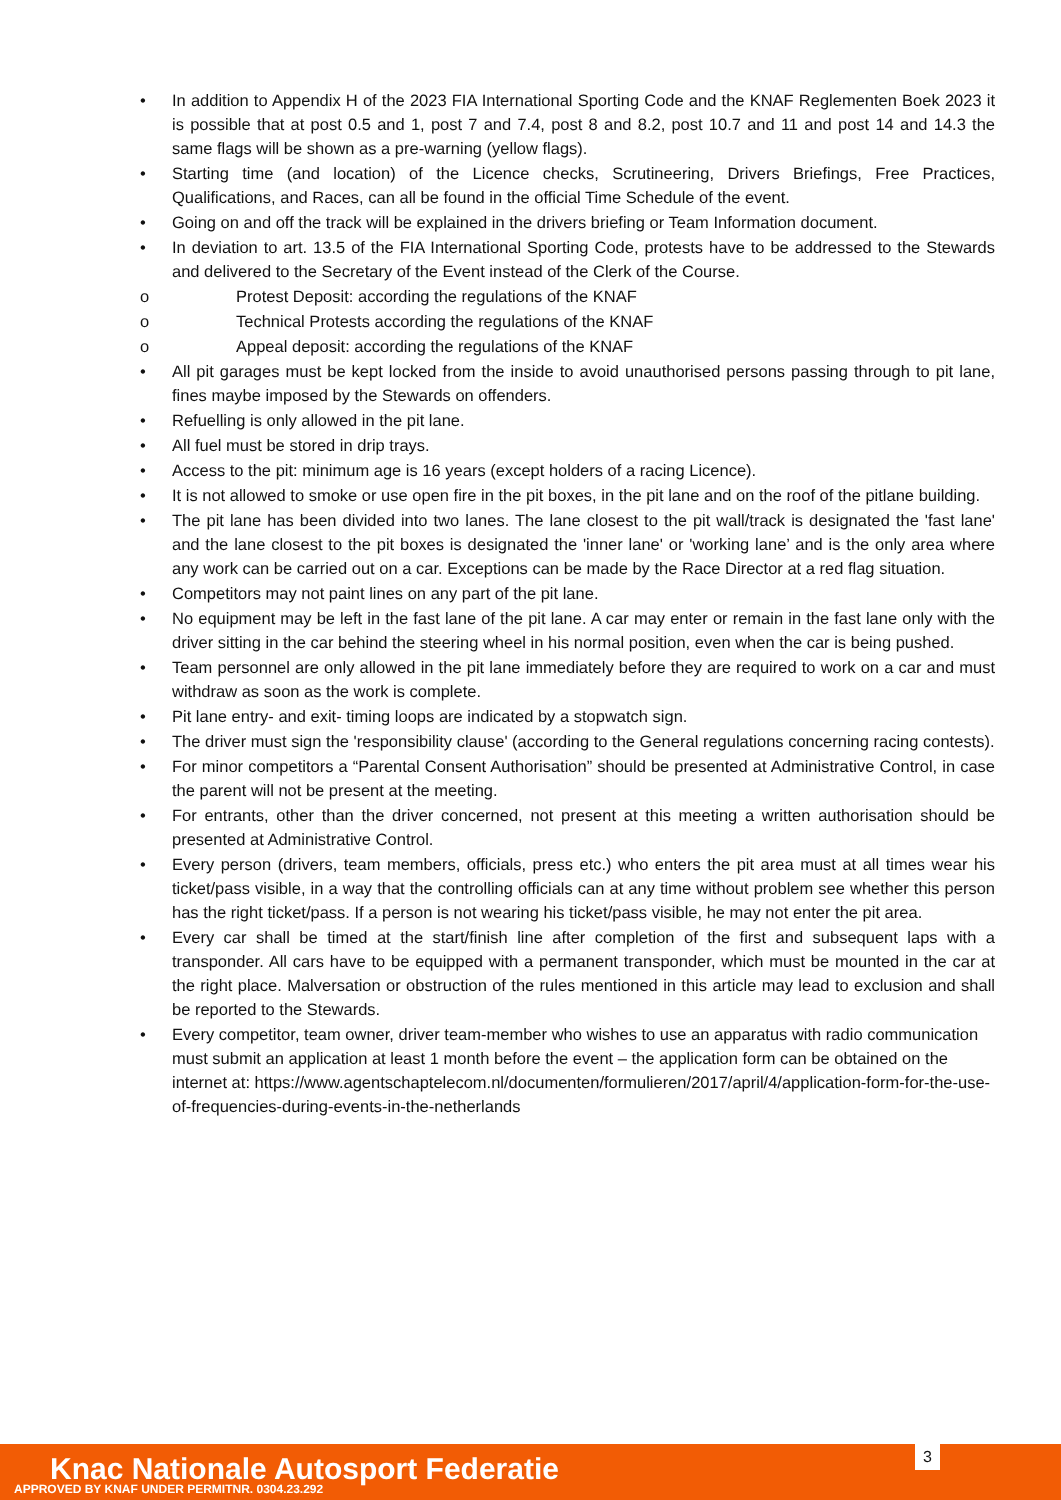• In addition to Appendix H of the 2023 FIA International Sporting Code and the KNAF Reglementen Boek 2023 it is possible that at post 0.5 and 1, post 7 and 7.4, post 8 and 8.2, post 10.7 and 11 and post 14 and 14.3 the same flags will be shown as a pre-warning (yellow flags).
• Starting time (and location) of the Licence checks, Scrutineering, Drivers Briefings, Free Practices, Qualifications, and Races, can all be found in the official Time Schedule of the event.
• Going on and off the track will be explained in the drivers briefing or Team Information document.
• In deviation to art. 13.5 of the FIA International Sporting Code, protests have to be addressed to the Stewards and delivered to the Secretary of the Event instead of the Clerk of the Course.
o Protest Deposit: according the regulations of the KNAF
o Technical Protests according the regulations of the KNAF
o Appeal deposit: according the regulations of the KNAF
• All pit garages must be kept locked from the inside to avoid unauthorised persons passing through to pit lane, fines maybe imposed by the Stewards on offenders.
• Refuelling is only allowed in the pit lane.
• All fuel must be stored in drip trays.
• Access to the pit: minimum age is 16 years (except holders of a racing Licence).
• It is not allowed to smoke or use open fire in the pit boxes, in the pit lane and on the roof of the pitlane building.
• The pit lane has been divided into two lanes. The lane closest to the pit wall/track is designated the 'fast lane' and the lane closest to the pit boxes is designated the 'inner lane' or 'working lane’ and is the only area where any work can be carried out on a car. Exceptions can be made by the Race Director at a red flag situation.
• Competitors may not paint lines on any part of the pit lane.
• No equipment may be left in the fast lane of the pit lane. A car may enter or remain in the fast lane only with the driver sitting in the car behind the steering wheel in his normal position, even when the car is being pushed.
• Team personnel are only allowed in the pit lane immediately before they are required to work on a car and must withdraw as soon as the work is complete.
• Pit lane entry- and exit- timing loops are indicated by a stopwatch sign.
• The driver must sign the 'responsibility clause' (according to the General regulations concerning racing contests).
• For minor competitors a “Parental Consent Authorisation” should be presented at Administrative Control, in case the parent will not be present at the meeting.
• For entrants, other than the driver concerned, not present at this meeting a written authorisation should be presented at Administrative Control.
• Every person (drivers, team members, officials, press etc.) who enters the pit area must at all times wear his ticket/pass visible, in a way that the controlling officials can at any time without problem see whether this person has the right ticket/pass. If a person is not wearing his ticket/pass visible, he may not enter the pit area.
• Every car shall be timed at the start/finish line after completion of the first and subsequent laps with a transponder. All cars have to be equipped with a permanent transponder, which must be mounted in the car at the right place. Malversation or obstruction of the rules mentioned in this article may lead to exclusion and shall be reported to the Stewards.
• Every competitor, team owner, driver team-member who wishes to use an apparatus with radio communication must submit an application at least 1 month before the event – the application form can be obtained on the internet at: https://www.agentschaptelecom.nl/documenten/formulieren/2017/april/4/application-form-for-the-use-of-frequencies-during-events-in-the-netherlands
Knac Nationale Autosport Federatie
APPROVED BY KNAF UNDER PERMITNR. 0304.23.292
3